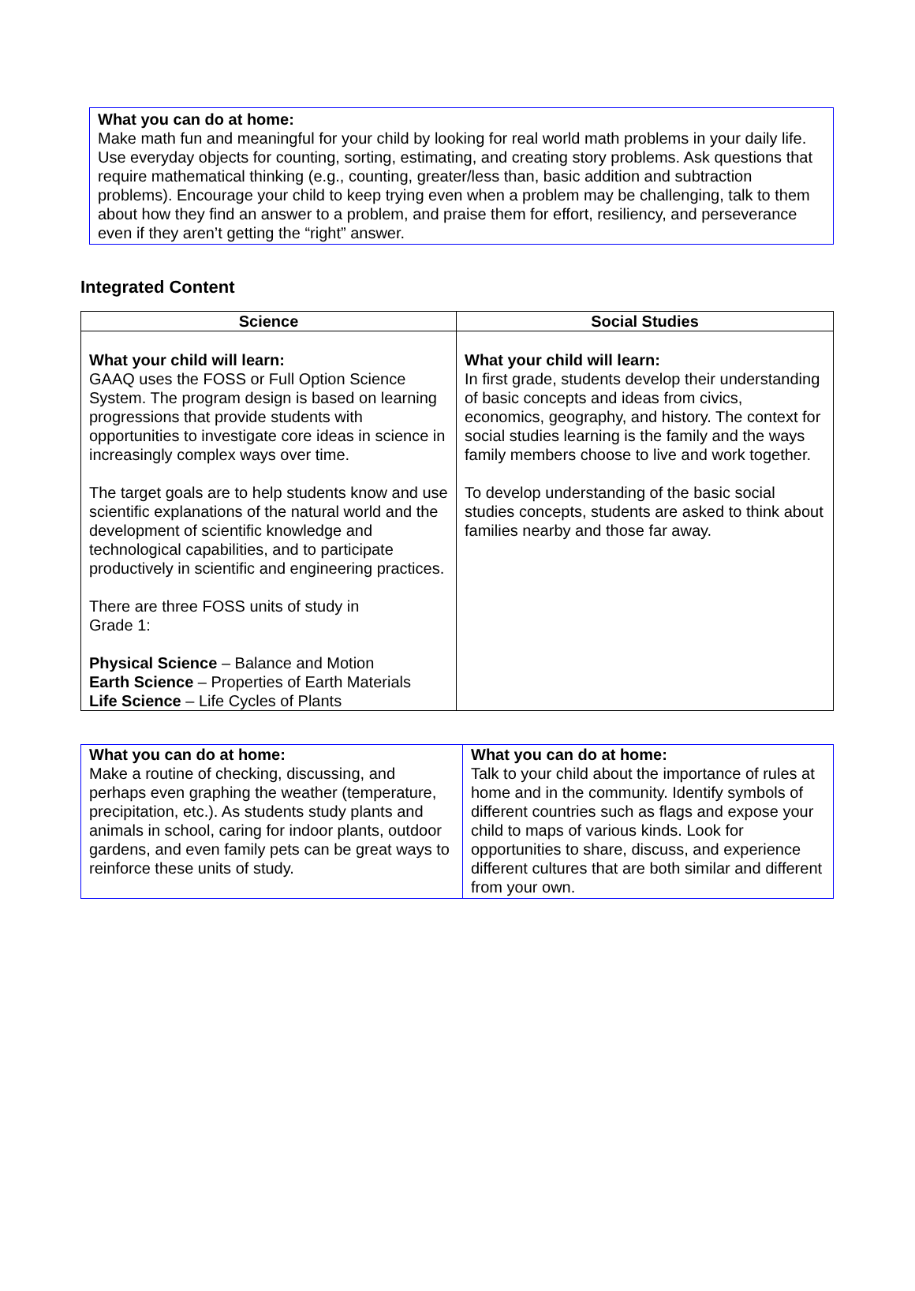What you can do at home:
Make math fun and meaningful for your child by looking for real world math problems in your daily life. Use everyday objects for counting, sorting, estimating, and creating story problems. Ask questions that require mathematical thinking (e.g., counting, greater/less than, basic addition and subtraction problems). Encourage your child to keep trying even when a problem may be challenging, talk to them about how they find an answer to a problem, and praise them for effort, resiliency, and perseverance even if they aren’t getting the “right” answer.
Integrated Content
| Science | Social Studies |
| --- | --- |
| What your child will learn: GAAQ uses the FOSS or Full Option Science System. The program design is based on learning progressions that provide students with opportunities to investigate core ideas in science in increasingly complex ways over time. The target goals are to help students know and use scientific explanations of the natural world and the development of scientific knowledge and technological capabilities, and to participate productively in scientific and engineering practices. There are three FOSS units of study in Grade 1: Physical Science – Balance and Motion Earth Science – Properties of Earth Materials Life Science – Life Cycles of Plants | What your child will learn: In first grade, students develop their understanding of basic concepts and ideas from civics, economics, geography, and history. The context for social studies learning is the family and the ways family members choose to live and work together. To develop understanding of the basic social studies concepts, students are asked to think about families nearby and those far away. |
| What you can do at home: Make a routine of checking, discussing, and perhaps even graphing the weather (temperature, precipitation, etc.). As students study plants and animals in school, caring for indoor plants, outdoor gardens, and even family pets can be great ways to reinforce these units of study. | What you can do at home: Talk to your child about the importance of rules at home and in the community. Identify symbols of different countries such as flags and expose your child to maps of various kinds. Look for opportunities to share, discuss, and experience different cultures that are both similar and different from your own. |